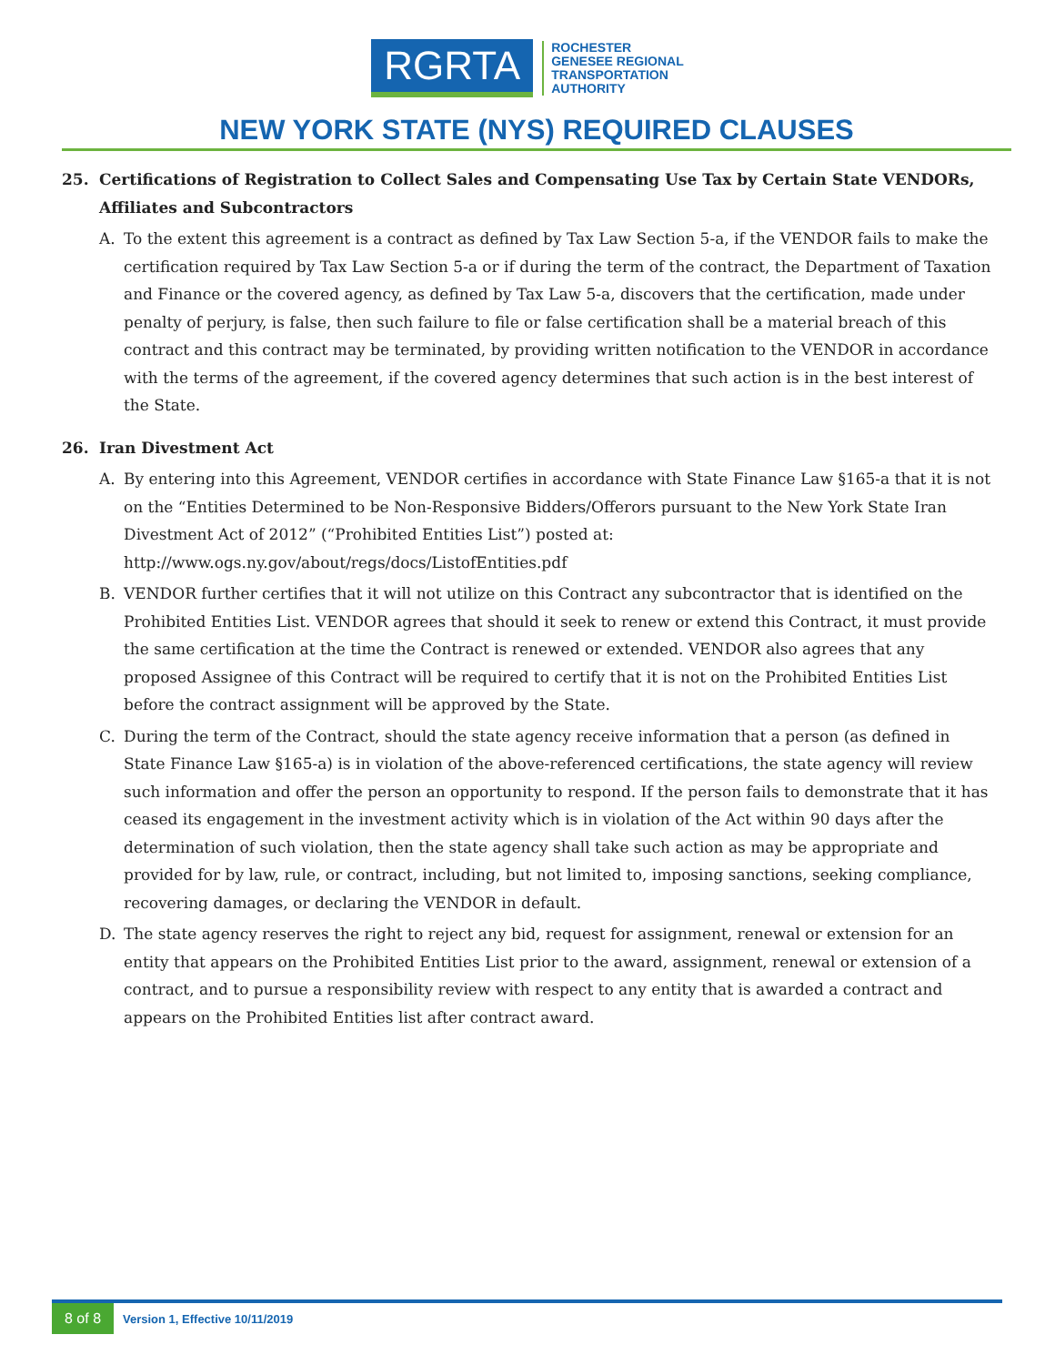RGRTA
ROCHESTER
GENESEE REGIONAL
TRANSPORTATION
AUTHORITY
NEW YORK STATE (NYS) REQUIRED CLAUSES
25. Certifications of Registration to Collect Sales and Compensating Use Tax by Certain State VENDORs, Affiliates and Subcontractors
A. To the extent this agreement is a contract as defined by Tax Law Section 5-a, if the VENDOR fails to make the certification required by Tax Law Section 5-a or if during the term of the contract, the Department of Taxation and Finance or the covered agency, as defined by Tax Law 5-a, discovers that the certification, made under penalty of perjury, is false, then such failure to file or false certification shall be a material breach of this contract and this contract may be terminated, by providing written notification to the VENDOR in accordance with the terms of the agreement, if the covered agency determines that such action is in the best interest of the State.
26. Iran Divestment Act
A. By entering into this Agreement, VENDOR certifies in accordance with State Finance Law §165-a that it is not on the “Entities Determined to be Non-Responsive Bidders/Offerors pursuant to the New York State Iran Divestment Act of 2012” (“Prohibited Entities List”) posted at:
http://www.ogs.ny.gov/about/regs/docs/ListofEntities.pdf
B. VENDOR further certifies that it will not utilize on this Contract any subcontractor that is identified on the Prohibited Entities List. VENDOR agrees that should it seek to renew or extend this Contract, it must provide the same certification at the time the Contract is renewed or extended. VENDOR also agrees that any proposed Assignee of this Contract will be required to certify that it is not on the Prohibited Entities List before the contract assignment will be approved by the State.
C. During the term of the Contract, should the state agency receive information that a person (as defined in State Finance Law §165-a) is in violation of the above-referenced certifications, the state agency will review such information and offer the person an opportunity to respond. If the person fails to demonstrate that it has ceased its engagement in the investment activity which is in violation of the Act within 90 days after the determination of such violation, then the state agency shall take such action as may be appropriate and provided for by law, rule, or contract, including, but not limited to, imposing sanctions, seeking compliance, recovering damages, or declaring the VENDOR in default.
D. The state agency reserves the right to reject any bid, request for assignment, renewal or extension for an entity that appears on the Prohibited Entities List prior to the award, assignment, renewal or extension of a contract, and to pursue a responsibility review with respect to any entity that is awarded a contract and appears on the Prohibited Entities list after contract award.
8 of 8 Version 1, Effective 10/11/2019